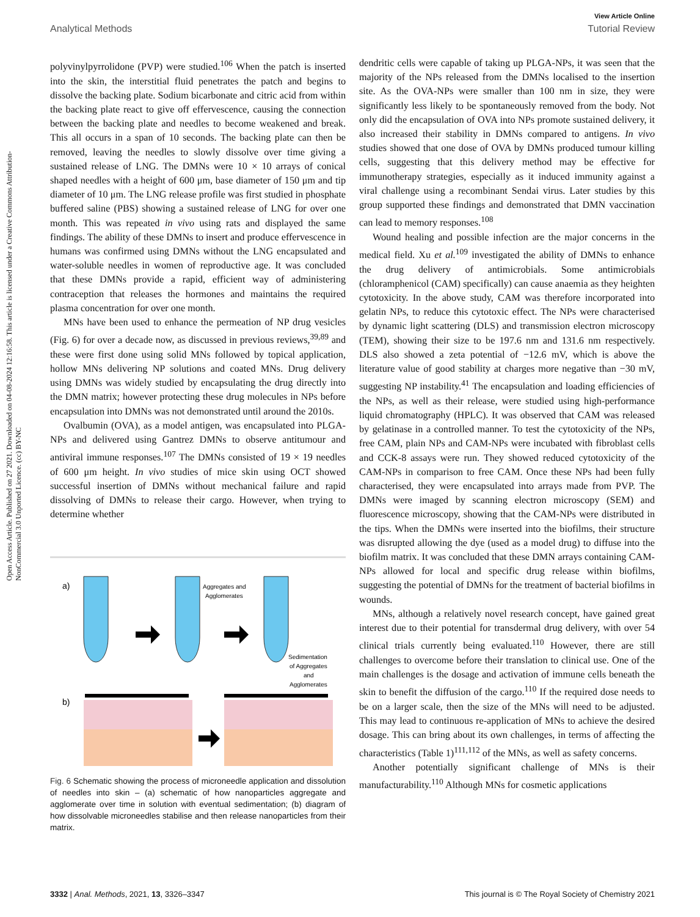View Article Online
Analytical Methods Tutorial Review
Open Access Article. Published on 27 2021. Downloaded on 04-08-2024 12:16:58. This article is licensed under a Creative Commons Attribution-NonCommercial 3.0 Unported Licence. (cc) BY-NC
polyvinylpyrrolidone (PVP) were studied.<sup>106</sup> When the patch is inserted into the skin, the interstitial fluid penetrates the patch and begins to dissolve the backing plate. Sodium bicarbonate and citric acid from within the backing plate react to give off effervescence, causing the connection between the backing plate and needles to become weakened and break. This all occurs in a span of 10 seconds. The backing plate can then be removed, leaving the needles to slowly dissolve over time giving a sustained release of LNG. The DMNs were 10 × 10 arrays of conical shaped needles with a height of 600 μm, base diameter of 150 μm and tip diameter of 10 μm. The LNG release profile was first studied in phosphate buffered saline (PBS) showing a sustained release of LNG for over one month. This was repeated in vivo using rats and displayed the same findings. The ability of these DMNs to insert and produce effervescence in humans was confirmed using DMNs without the LNG encapsulated and water-soluble needles in women of reproductive age. It was concluded that these DMNs provide a rapid, efficient way of administering contraception that releases the hormones and maintains the required plasma concentration for over one month.
MNs have been used to enhance the permeation of NP drug vesicles (Fig. 6) for over a decade now, as discussed in previous reviews,<sup>39,89</sup> and these were first done using solid MNs followed by topical application, hollow MNs delivering NP solutions and coated MNs. Drug delivery using DMNs was widely studied by encapsulating the drug directly into the DMN matrix; however protecting these drug molecules in NPs before encapsulation into DMNs was not demonstrated until around the 2010s.
Ovalbumin (OVA), as a model antigen, was encapsulated into PLGA-NPs and delivered using Gantrez DMNs to observe antitumour and antiviral immune responses.<sup>107</sup> The DMNs consisted of 19 × 19 needles of 600 μm height. In vivo studies of mice skin using OCT showed successful insertion of DMNs without mechanical failure and rapid dissolving of DMNs to release their cargo. However, when trying to determine whether
a)
Aggregates and
Agglomerates
Sedimentation
of Aggregates
and
Agglomerates
b)
Fig. 6 Schematic showing the process of microneedle application and dissolution of needles into skin – (a) schematic of how nanoparticles aggregate and agglomerate over time in solution with eventual sedimentation; (b) diagram of how dissolvable microneedles stabilise and then release nanoparticles from their matrix.
dendritic cells were capable of taking up PLGA-NPs, it was seen that the majority of the NPs released from the DMNs localised to the insertion site. As the OVA-NPs were smaller than 100 nm in size, they were significantly less likely to be spontaneously removed from the body. Not only did the encapsulation of OVA into NPs promote sustained delivery, it also increased their stability in DMNs compared to antigens. In vivo studies showed that one dose of OVA by DMNs produced tumour killing cells, suggesting that this delivery method may be effective for immunotherapy strategies, especially as it induced immunity against a viral challenge using a recombinant Sendai virus. Later studies by this group supported these findings and demonstrated that DMN vaccination can lead to memory responses.<sup>108</sup>
Wound healing and possible infection are the major concerns in the medical field. Xu et al.<sup>109</sup> investigated the ability of DMNs to enhance the drug delivery of antimicrobials. Some antimicrobials (chloramphenicol (CAM) specifically) can cause anaemia as they heighten cytotoxicity. In the above study, CAM was therefore incorporated into gelatin NPs, to reduce this cytotoxic effect. The NPs were characterised by dynamic light scattering (DLS) and transmission electron microscopy (TEM), showing their size to be 197.6 nm and 131.6 nm respectively. DLS also showed a zeta potential of −12.6 mV, which is above the literature value of good stability at charges more negative than −30 mV, suggesting NP instability.<sup>41</sup> The encapsulation and loading efficiencies of the NPs, as well as their release, were studied using high-performance liquid chromatography (HPLC). It was observed that CAM was released by gelatinase in a controlled manner. To test the cytotoxicity of the NPs, free CAM, plain NPs and CAM-NPs were incubated with fibroblast cells and CCK-8 assays were run. They showed reduced cytotoxicity of the CAM-NPs in comparison to free CAM. Once these NPs had been fully characterised, they were encapsulated into arrays made from PVP. The DMNs were imaged by scanning electron microscopy (SEM) and fluorescence microscopy, showing that the CAM-NPs were distributed in the tips. When the DMNs were inserted into the biofilms, their structure was disrupted allowing the dye (used as a model drug) to diffuse into the biofilm matrix. It was concluded that these DMN arrays containing CAM-NPs allowed for local and specific drug release within biofilms, suggesting the potential of DMNs for the treatment of bacterial biofilms in wounds.
MNs, although a relatively novel research concept, have gained great interest due to their potential for transdermal drug delivery, with over 54 clinical trials currently being evaluated.<sup>110</sup> However, there are still challenges to overcome before their translation to clinical use. One of the main challenges is the dosage and activation of immune cells beneath the skin to benefit the diffusion of the cargo.<sup>110</sup> If the required dose needs to be on a larger scale, then the size of the MNs will need to be adjusted. This may lead to continuous re-application of MNs to achieve the desired dosage. This can bring about its own challenges, in terms of affecting the characteristics (Table 1)<sup>111,112</sup> of the MNs, as well as safety concerns.
Another potentially significant challenge of MNs is their manufacturability.<sup>110</sup> Although MNs for cosmetic applications
3332 | Anal. Methods, 2021, 13, 3326–3347 This journal is © The Royal Society of Chemistry 2021